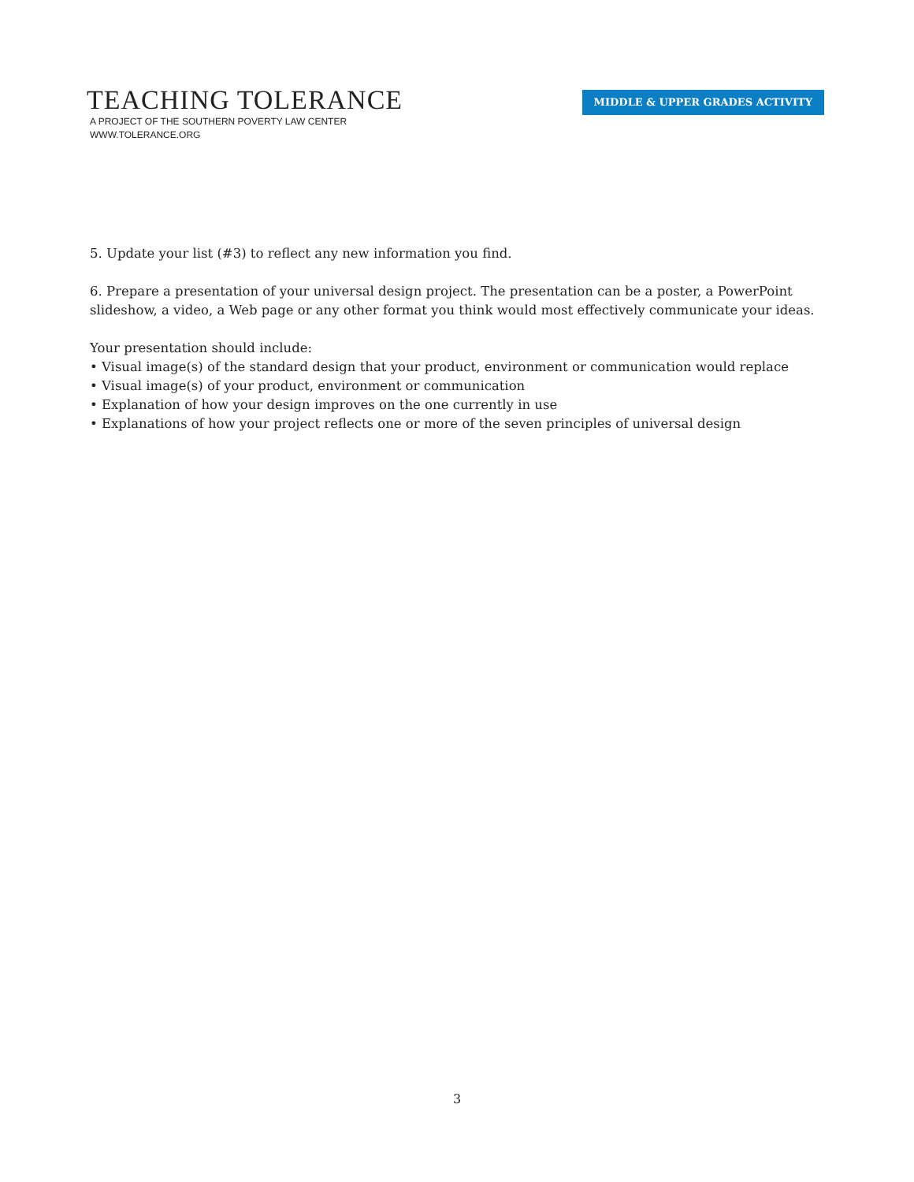TEACHING TOLERANCE
A PROJECT OF THE SOUTHERN POVERTY LAW CENTER
WWW.TOLERANCE.ORG
MIDDLE & UPPER GRADES ACTIVITY
5. Update your list (#3) to reflect any new information you find.
6. Prepare a presentation of your universal design project. The presentation can be a poster, a PowerPoint slideshow, a video, a Web page or any other format you think would most effectively communicate your ideas.
Your presentation should include:
• Visual image(s) of the standard design that your product, environment or communication would replace
• Visual image(s) of your product, environment or communication
• Explanation of how your design improves on the one currently in use
• Explanations of how your project reflects one or more of the seven principles of universal design
3